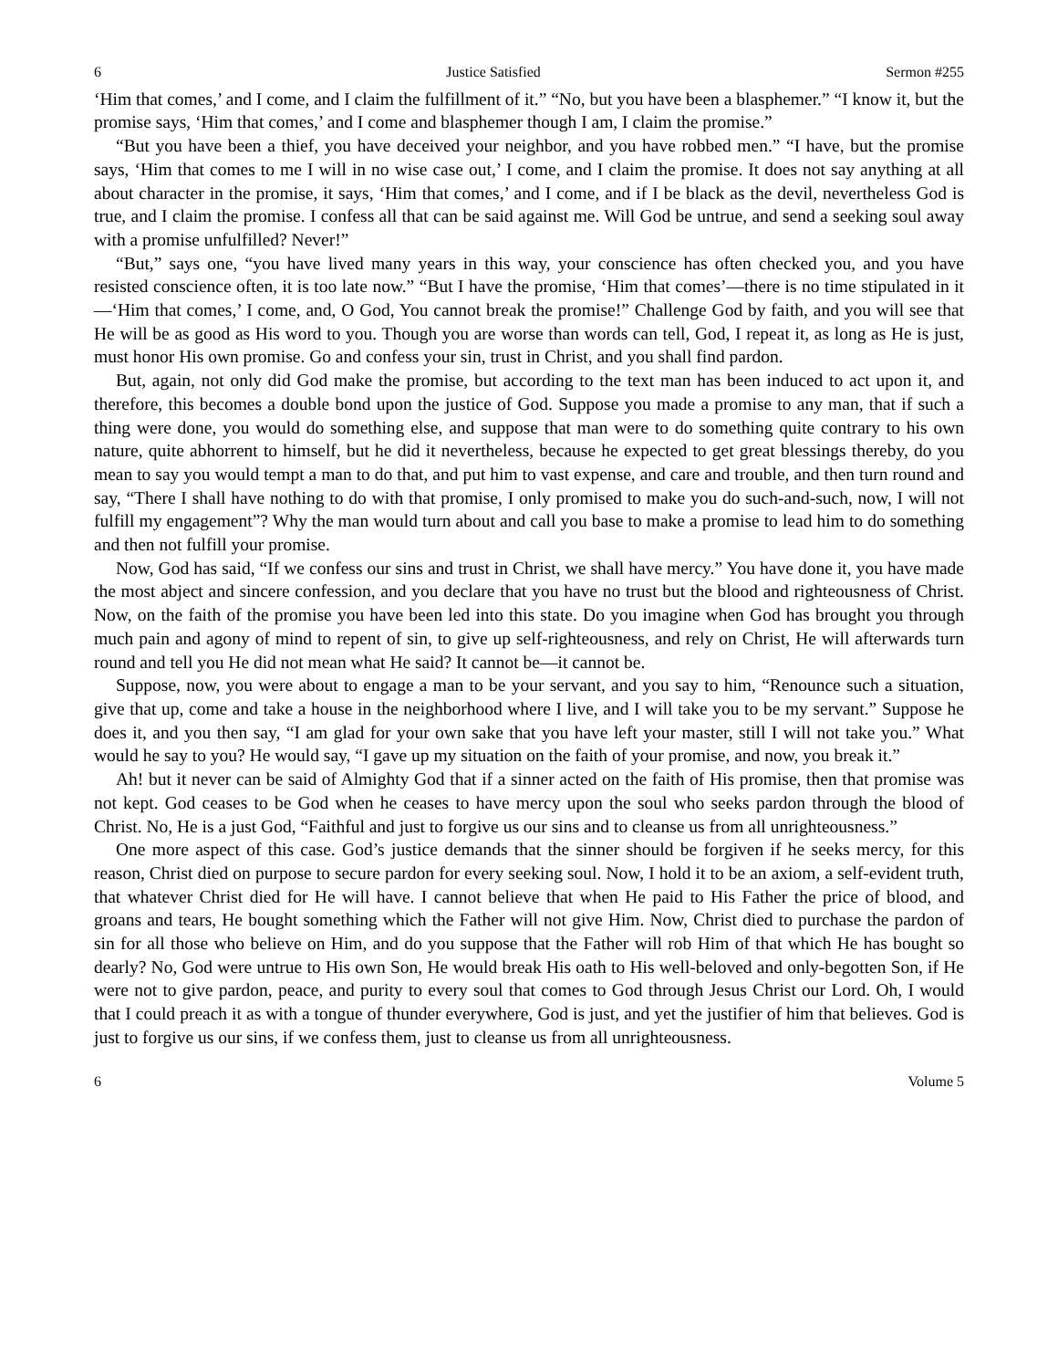6 Justice Satisfied Sermon #255
‘Him that comes,’ and I come, and I claim the fulfillment of it.” “No, but you have been a blasphemer.” “I know it, but the promise says, ‘Him that comes,’ and I come and blasphemer though I am, I claim the promise.”
“But you have been a thief, you have deceived your neighbor, and you have robbed men.” “I have, but the promise says, ‘Him that comes to me I will in no wise case out,’ I come, and I claim the promise. It does not say anything at all about character in the promise, it says, ‘Him that comes,’ and I come, and if I be black as the devil, nevertheless God is true, and I claim the promise. I confess all that can be said against me. Will God be untrue, and send a seeking soul away with a promise unfulfilled? Never!”
“But,” says one, “you have lived many years in this way, your conscience has often checked you, and you have resisted conscience often, it is too late now.” “But I have the promise, ‘Him that comes’—there is no time stipulated in it—‘Him that comes,’ I come, and, O God, You cannot break the promise!” Challenge God by faith, and you will see that He will be as good as His word to you. Though you are worse than words can tell, God, I repeat it, as long as He is just, must honor His own promise. Go and confess your sin, trust in Christ, and you shall find pardon.
But, again, not only did God make the promise, but according to the text man has been induced to act upon it, and therefore, this becomes a double bond upon the justice of God. Suppose you made a promise to any man, that if such a thing were done, you would do something else, and suppose that man were to do something quite contrary to his own nature, quite abhorrent to himself, but he did it nevertheless, because he expected to get great blessings thereby, do you mean to say you would tempt a man to do that, and put him to vast expense, and care and trouble, and then turn round and say, “There I shall have nothing to do with that promise, I only promised to make you do such-and-such, now, I will not fulfill my engagement”? Why the man would turn about and call you base to make a promise to lead him to do something and then not fulfill your promise.
Now, God has said, “If we confess our sins and trust in Christ, we shall have mercy.” You have done it, you have made the most abject and sincere confession, and you declare that you have no trust but the blood and righteousness of Christ. Now, on the faith of the promise you have been led into this state. Do you imagine when God has brought you through much pain and agony of mind to repent of sin, to give up self-righteousness, and rely on Christ, He will afterwards turn round and tell you He did not mean what He said? It cannot be—it cannot be.
Suppose, now, you were about to engage a man to be your servant, and you say to him, “Renounce such a situation, give that up, come and take a house in the neighborhood where I live, and I will take you to be my servant.” Suppose he does it, and you then say, “I am glad for your own sake that you have left your master, still I will not take you.” What would he say to you? He would say, “I gave up my situation on the faith of your promise, and now, you break it.”
Ah! but it never can be said of Almighty God that if a sinner acted on the faith of His promise, then that promise was not kept. God ceases to be God when he ceases to have mercy upon the soul who seeks pardon through the blood of Christ. No, He is a just God, “Faithful and just to forgive us our sins and to cleanse us from all unrighteousness.”
One more aspect of this case. God’s justice demands that the sinner should be forgiven if he seeks mercy, for this reason, Christ died on purpose to secure pardon for every seeking soul. Now, I hold it to be an axiom, a self-evident truth, that whatever Christ died for He will have. I cannot believe that when He paid to His Father the price of blood, and groans and tears, He bought something which the Father will not give Him. Now, Christ died to purchase the pardon of sin for all those who believe on Him, and do you suppose that the Father will rob Him of that which He has bought so dearly? No, God were untrue to His own Son, He would break His oath to His well-beloved and only-begotten Son, if He were not to give pardon, peace, and purity to every soul that comes to God through Jesus Christ our Lord. Oh, I would that I could preach it as with a tongue of thunder everywhere, God is just, and yet the justifier of him that believes. God is just to forgive us our sins, if we confess them, just to cleanse us from all unrighteousness.
6 Volume 5